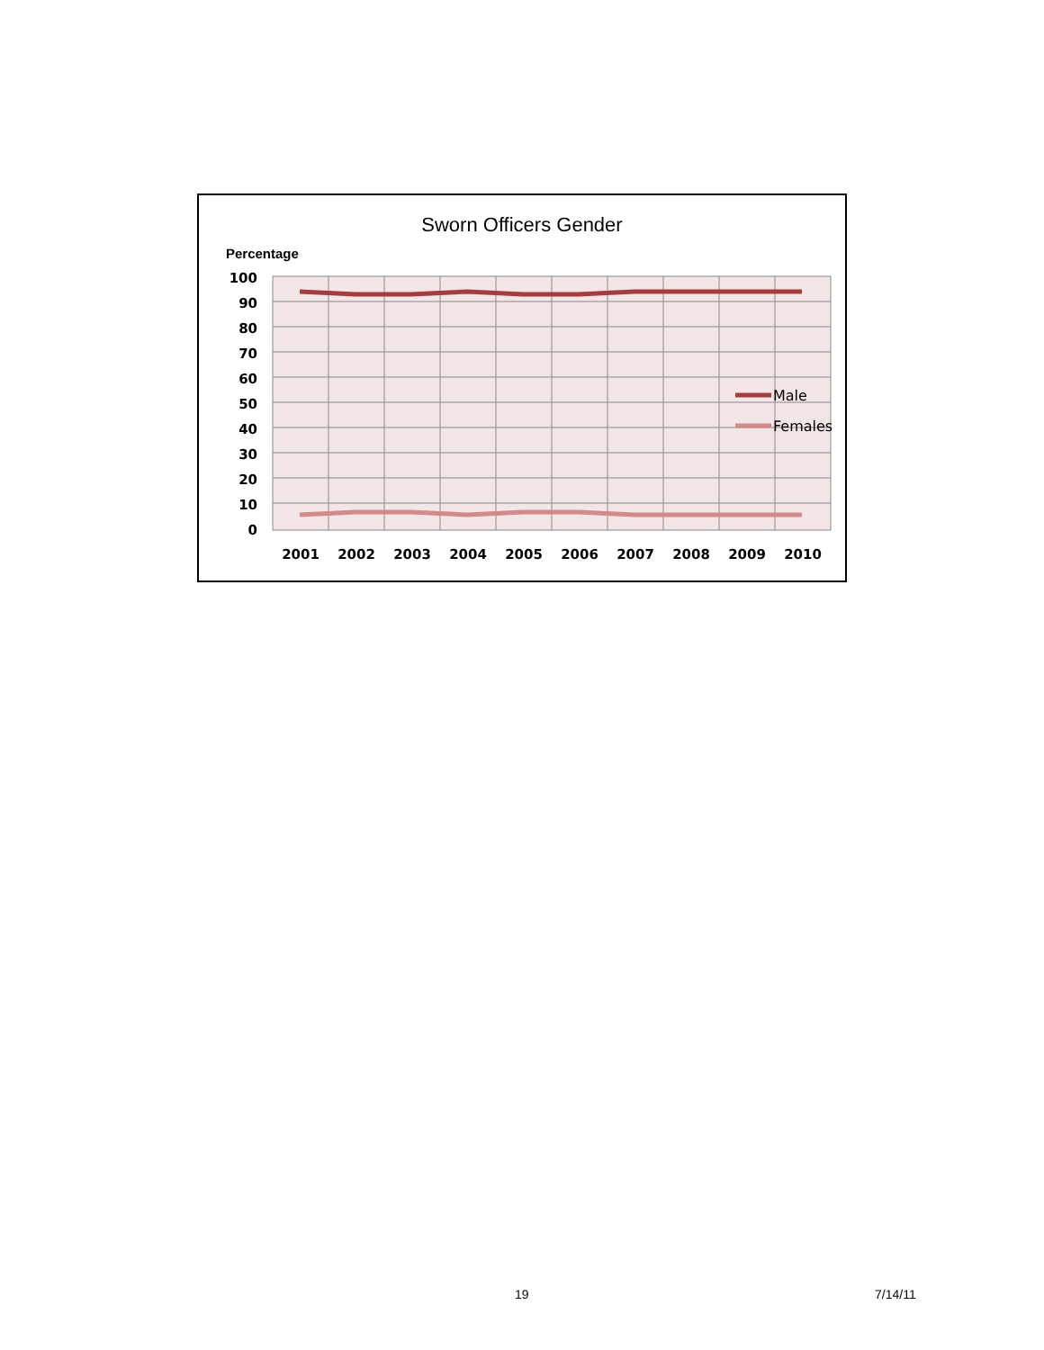Sworn Officers Gender
Percentage
Male
Females
100
90
80
70
60
50
40
30
20
10
0
2001
2002
2003
2004
2005
2006
2007
2008
2009
2010
19 7/14/11